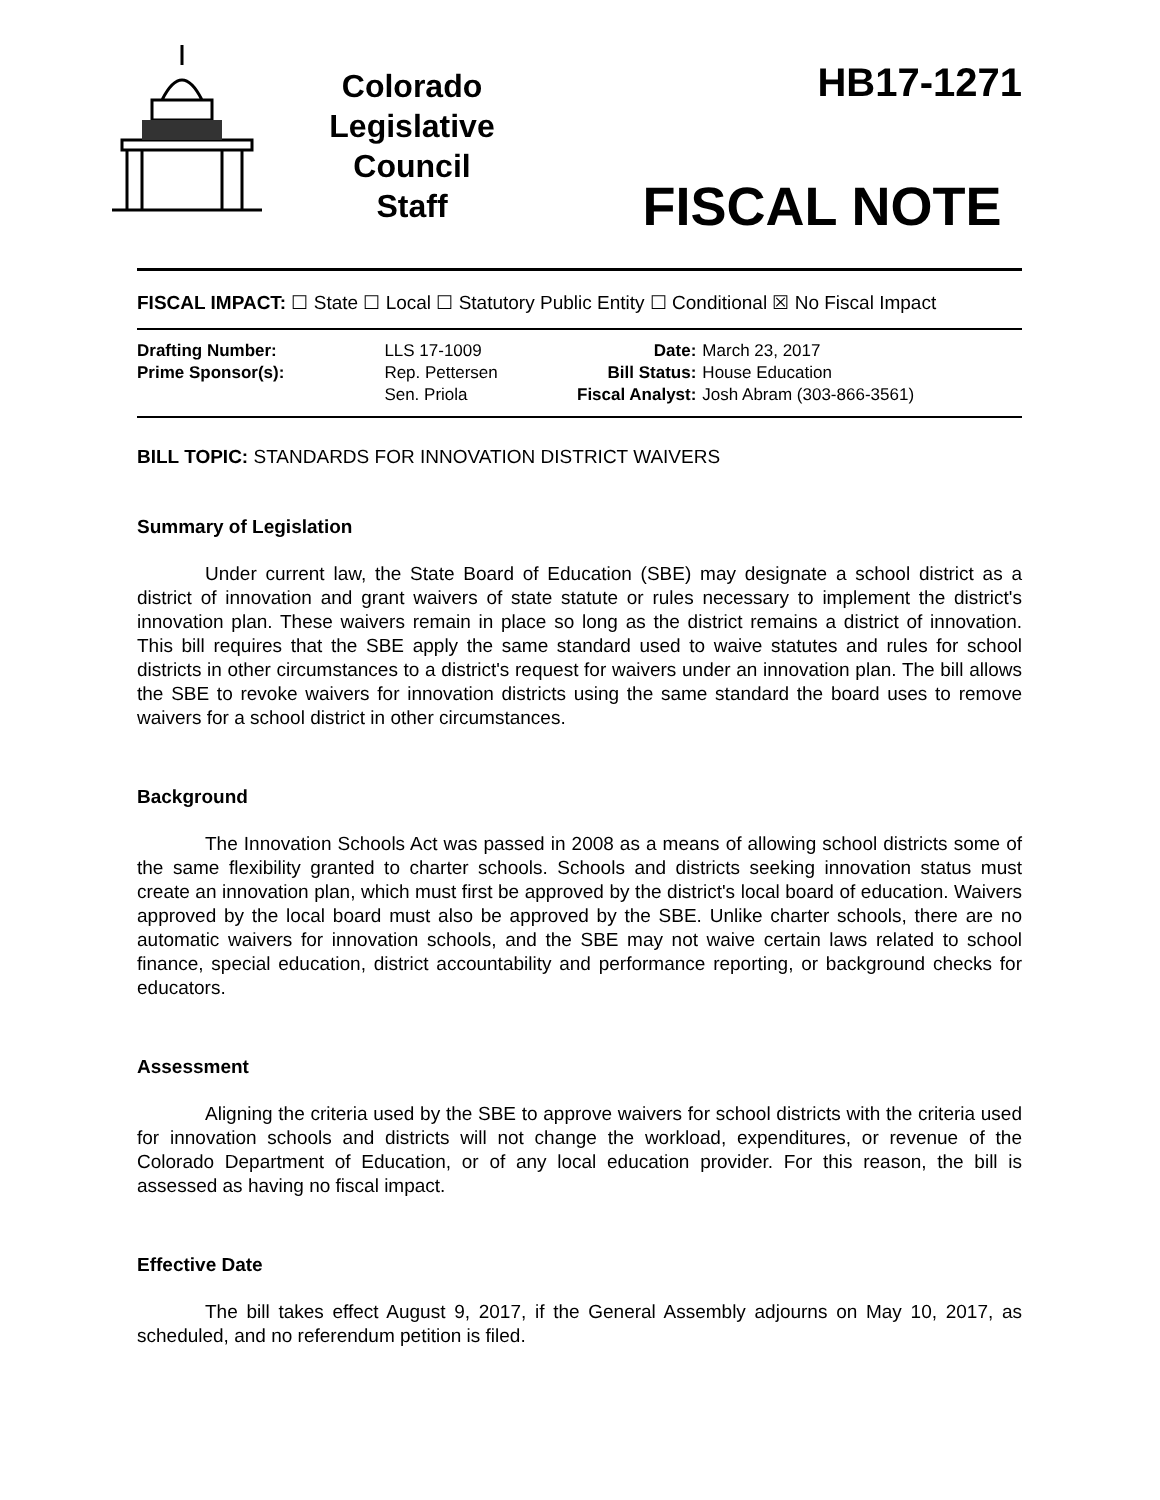Colorado
Legislative
Council
Staff
HB17-1271
FISCAL NOTE
FISCAL IMPACT: ☐ State ☐ Local ☐ Statutory Public Entity ☐ Conditional ☒ No Fiscal Impact
| Drafting Number: | LLS 17-1009 |
| Prime Sponsor(s): | Rep. Pettersen Sen. Priola |
| Date: | March 23, 2017 |
| Bill Status: | House Education |
| Fiscal Analyst: | Josh Abram (303-866-3561) |
BILL TOPIC: STANDARDS FOR INNOVATION DISTRICT WAIVERS
Summary of Legislation
Under current law, the State Board of Education (SBE) may designate a school district as a district of innovation and grant waivers of state statute or rules necessary to implement the district's innovation plan. These waivers remain in place so long as the district remains a district of innovation. This bill requires that the SBE apply the same standard used to waive statutes and rules for school districts in other circumstances to a district's request for waivers under an innovation plan. The bill allows the SBE to revoke waivers for innovation districts using the same standard the board uses to remove waivers for a school district in other circumstances.
Background
The Innovation Schools Act was passed in 2008 as a means of allowing school districts some of the same flexibility granted to charter schools. Schools and districts seeking innovation status must create an innovation plan, which must first be approved by the district's local board of education. Waivers approved by the local board must also be approved by the SBE. Unlike charter schools, there are no automatic waivers for innovation schools, and the SBE may not waive certain laws related to school finance, special education, district accountability and performance reporting, or background checks for educators.
Assessment
Aligning the criteria used by the SBE to approve waivers for school districts with the criteria used for innovation schools and districts will not change the workload, expenditures, or revenue of the Colorado Department of Education, or of any local education provider. For this reason, the bill is assessed as having no fiscal impact.
Effective Date
The bill takes effect August 9, 2017, if the General Assembly adjourns on May 10, 2017, as scheduled, and no referendum petition is filed.